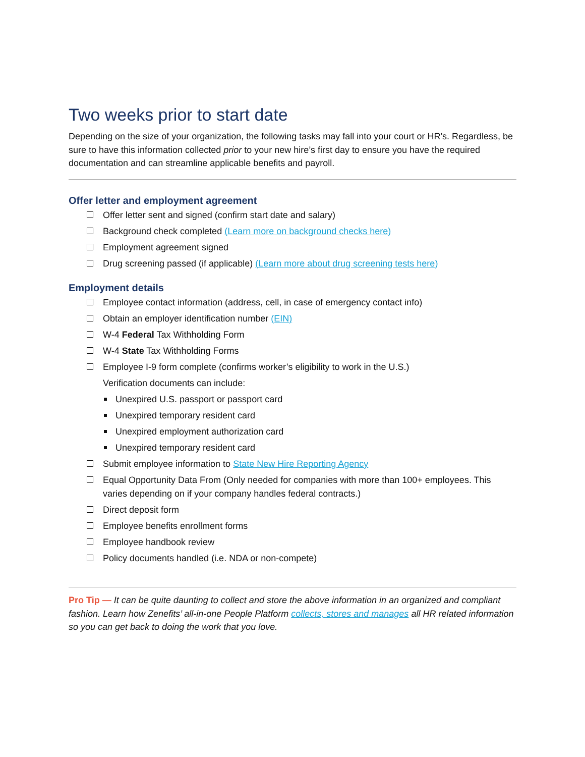Two weeks prior to start date
Depending on the size of your organization, the following tasks may fall into your court or HR’s. Regardless, be sure to have this information collected prior to your new hire’s first day to ensure you have the required documentation and can streamline applicable benefits and payroll.
Offer letter and employment agreement
Offer letter sent and signed (confirm start date and salary)
Background check completed (Learn more on background checks here)
Employment agreement signed
Drug screening passed (if applicable) (Learn more about drug screening tests here)
Employment details
Employee contact information (address, cell, in case of emergency contact info)
Obtain an employer identification number (EIN)
W-4 Federal Tax Withholding Form
W-4 State Tax Withholding Forms
Employee I-9 form complete (confirms worker’s eligibility to work in the U.S.)
Verification documents can include:
Unexpired U.S. passport or passport card
Unexpired temporary resident card
Unexpired employment authorization card
Unexpired temporary resident card
Submit employee information to State New Hire Reporting Agency
Equal Opportunity Data From (Only needed for companies with more than 100+ employees. This varies depending on if your company handles federal contracts.)
Direct deposit form
Employee benefits enrollment forms
Employee handbook review
Policy documents handled (i.e. NDA or non-compete)
Pro Tip — It can be quite daunting to collect and store the above information in an organized and compliant fashion. Learn how Zenefits’ all-in-one People Platform collects, stores and manages all HR related information so you can get back to doing the work that you love.